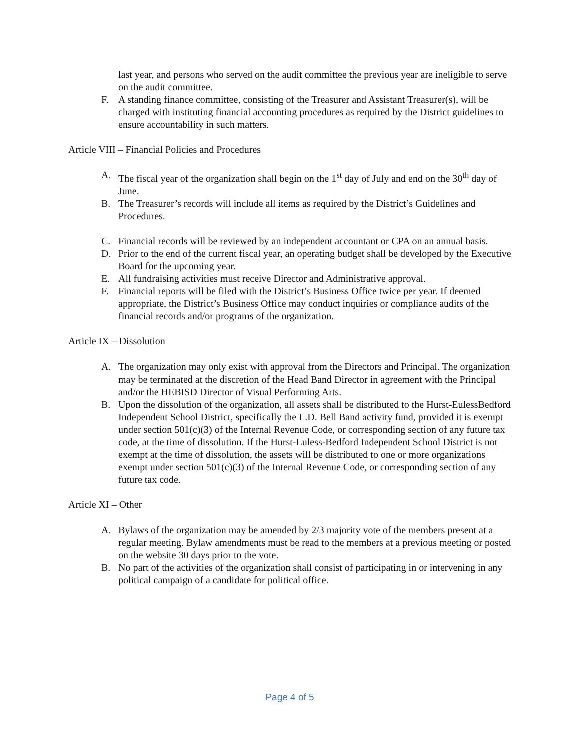last year, and persons who served on the audit committee the previous year are ineligible to serve on the audit committee.
F. A standing finance committee, consisting of the Treasurer and Assistant Treasurer(s), will be charged with instituting financial accounting procedures as required by the District guidelines to ensure accountability in such matters.
Article VIII – Financial Policies and Procedures
A. The fiscal year of the organization shall begin on the 1<sup>st</sup> day of July and end on the 30<sup>th</sup> day of June.
B. The Treasurer’s records will include all items as required by the District’s Guidelines and Procedures.
C. Financial records will be reviewed by an independent accountant or CPA on an annual basis.
D. Prior to the end of the current fiscal year, an operating budget shall be developed by the Executive Board for the upcoming year.
E. All fundraising activities must receive Director and Administrative approval.
F. Financial reports will be filed with the District’s Business Office twice per year. If deemed appropriate, the District’s Business Office may conduct inquiries or compliance audits of the financial records and/or programs of the organization.
Article IX – Dissolution
A. The organization may only exist with approval from the Directors and Principal. The organization may be terminated at the discretion of the Head Band Director in agreement with the Principal and/or the HEBISD Director of Visual Performing Arts.
B. Upon the dissolution of the organization, all assets shall be distributed to the Hurst-EulessBedford Independent School District, specifically the L.D. Bell Band activity fund, provided it is exempt under section 501(c)(3) of the Internal Revenue Code, or corresponding section of any future tax code, at the time of dissolution. If the Hurst-Euless-Bedford Independent School District is not exempt at the time of dissolution, the assets will be distributed to one or more organizations exempt under section 501(c)(3) of the Internal Revenue Code, or corresponding section of any future tax code.
Article XI – Other
A. Bylaws of the organization may be amended by 2/3 majority vote of the members present at a regular meeting. Bylaw amendments must be read to the members at a previous meeting or posted on the website 30 days prior to the vote.
B. No part of the activities of the organization shall consist of participating in or intervening in any political campaign of a candidate for political office.
Page 4 of 5